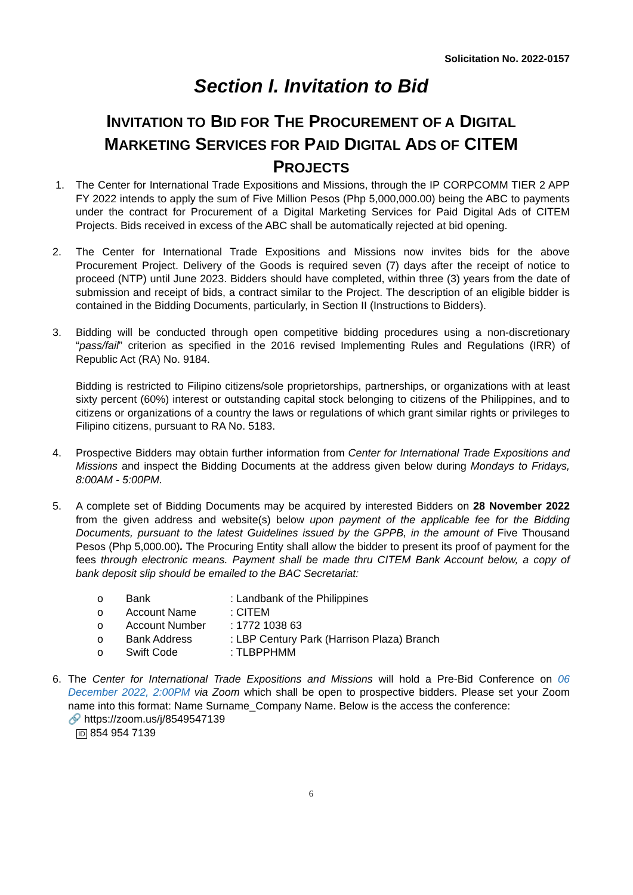Solicitation No. 2022-0157
Section I. Invitation to Bid
INVITATION TO BID FOR THE PROCUREMENT OF A DIGITAL MARKETING SERVICES FOR PAID DIGITAL ADS OF CITEM PROJECTS
1. The Center for International Trade Expositions and Missions, through the IP CORPCOMM TIER 2 APP FY 2022 intends to apply the sum of Five Million Pesos (Php 5,000,000.00) being the ABC to payments under the contract for Procurement of a Digital Marketing Services for Paid Digital Ads of CITEM Projects. Bids received in excess of the ABC shall be automatically rejected at bid opening.
2. The Center for International Trade Expositions and Missions now invites bids for the above Procurement Project. Delivery of the Goods is required seven (7) days after the receipt of notice to proceed (NTP) until June 2023. Bidders should have completed, within three (3) years from the date of submission and receipt of bids, a contract similar to the Project. The description of an eligible bidder is contained in the Bidding Documents, particularly, in Section II (Instructions to Bidders).
3. Bidding will be conducted through open competitive bidding procedures using a non-discretionary “pass/fail” criterion as specified in the 2016 revised Implementing Rules and Regulations (IRR) of Republic Act (RA) No. 9184.
Bidding is restricted to Filipino citizens/sole proprietorships, partnerships, or organizations with at least sixty percent (60%) interest or outstanding capital stock belonging to citizens of the Philippines, and to citizens or organizations of a country the laws or regulations of which grant similar rights or privileges to Filipino citizens, pursuant to RA No. 5183.
4. Prospective Bidders may obtain further information from Center for International Trade Expositions and Missions and inspect the Bidding Documents at the address given below during Mondays to Fridays, 8:00AM - 5:00PM.
5. A complete set of Bidding Documents may be acquired by interested Bidders on 28 November 2022 from the given address and website(s) below upon payment of the applicable fee for the Bidding Documents, pursuant to the latest Guidelines issued by the GPPB, in the amount of Five Thousand Pesos (Php 5,000.00). The Procuring Entity shall allow the bidder to present its proof of payment for the fees through electronic means. Payment shall be made thru CITEM Bank Account below, a copy of bank deposit slip should be emailed to the BAC Secretariat:
| o | Bank | : Landbank of the Philippines |
| o | Account Name | : CITEM |
| o | Account Number | : 1772 1038 63 |
| o | Bank Address | : LBP Century Park (Harrison Plaza) Branch |
| o | Swift Code | : TLBPPHMM |
6. The Center for International Trade Expositions and Missions will hold a Pre-Bid Conference on 06 December 2022, 2:00PM via Zoom which shall be open to prospective bidders. Please set your Zoom name into this format: Name Surname_Company Name. Below is the access the conference:
🔗 https://zoom.us/j/8549547139
ID 854 954 7139
6